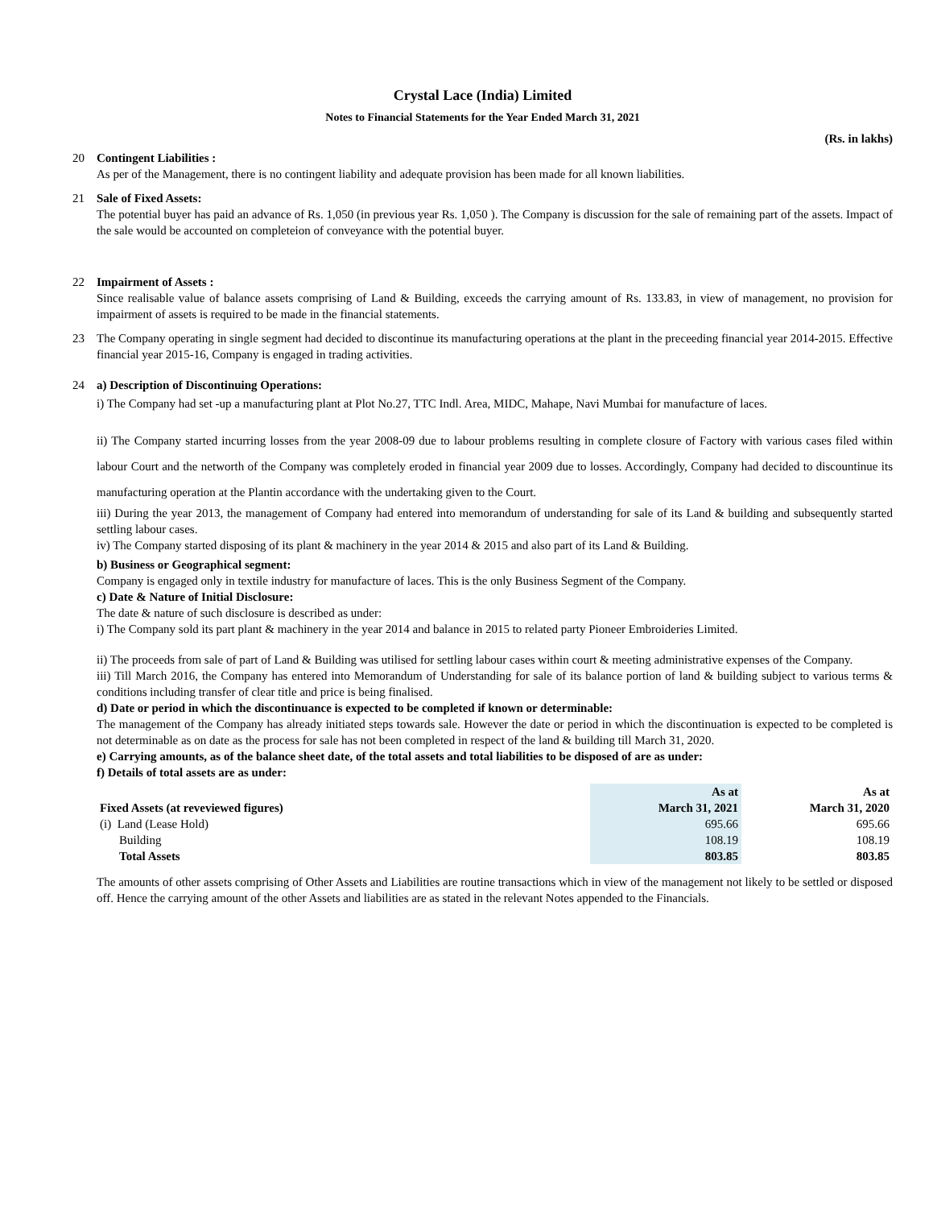Crystal Lace (India) Limited
Notes to Financial Statements for the Year Ended March 31, 2021
(Rs. in lakhs)
20 Contingent Liabilities :
As per of the Management, there is no contingent liability and adequate provision has been made for all known liabilities.
21 Sale of Fixed Assets:
The potential buyer has paid an advance of Rs. 1,050 (in previous year Rs. 1,050 ). The Company is discussion for the sale of remaining part of the assets. Impact of the sale would be accounted on completeion of conveyance with the potential buyer.
22 Impairment of Assets :
Since realisable value of balance assets comprising of Land & Building, exceeds the carrying amount of Rs. 133.83, in view of management, no provision for impairment of assets is required to be made in the financial statements.
23 The Company operating in single segment had decided to discontinue its manufacturing operations at the plant in the preceeding financial year 2014-2015. Effective financial year 2015-16, Company is engaged in trading activities.
24 a) Description of Discontinuing Operations:
i) The Company had set -up a manufacturing plant at Plot No.27, TTC Indl. Area, MIDC, Mahape, Navi Mumbai for manufacture of laces.
ii) The Company started incurring losses from the year 2008-09 due to labour problems resulting in complete closure of Factory with various cases filed within labour Court and the networth of the Company was completely eroded in financial year 2009 due to losses. Accordingly, Company had decided to discountinue its manufacturing operation at the Plantin accordance with the undertaking given to the Court.
iii) During the year 2013, the management of Company had entered into memorandum of understanding for sale of its Land & building and subsequently started settling labour cases.
iv) The Company started disposing of its plant & machinery in the year 2014 & 2015 and also part of its Land & Building.
b) Business or Geographical segment:
Company is engaged only in textile industry for manufacture of laces. This is the only Business Segment of the Company.
c) Date & Nature of Initial Disclosure:
The date & nature of such disclosure is described as under:
i) The Company sold its part plant & machinery in the year 2014 and balance in 2015 to related party Pioneer Embroideries Limited.
ii) The proceeds from sale of part of Land & Building was utilised for settling labour cases within court & meeting administrative expenses of the Company.
iii) Till March 2016, the Company has entered into Memorandum of Understanding for sale of its balance portion of land & building subject to various terms & conditions including transfer of clear title and price is being finalised.
d) Date or period in which the discontinuance is expected to be completed if known or determinable:
The management of the Company has already initiated steps towards sale. However the date or period in which the discontinuation is expected to be completed is not determinable as on date as the process for sale has not been completed in respect of the land & building till March 31, 2020.
e) Carrying amounts, as of the balance sheet date, of the total assets and total liabilities to be disposed of are as under:
f) Details of total assets are as under:
| Fixed Assets (at reveviewed figures) | As at March 31, 2021 | As at March 31, 2020 |
| --- | --- | --- |
| (i) Land (Lease Hold) | 695.66 | 695.66 |
| Building | 108.19 | 108.19 |
| Total Assets | 803.85 | 803.85 |
The amounts of other assets comprising of Other Assets and Liabilities are routine transactions which in view of the management not likely to be settled or disposed off. Hence the carrying amount of the other Assets and liabilities are as stated in the relevant Notes appended to the Financials.